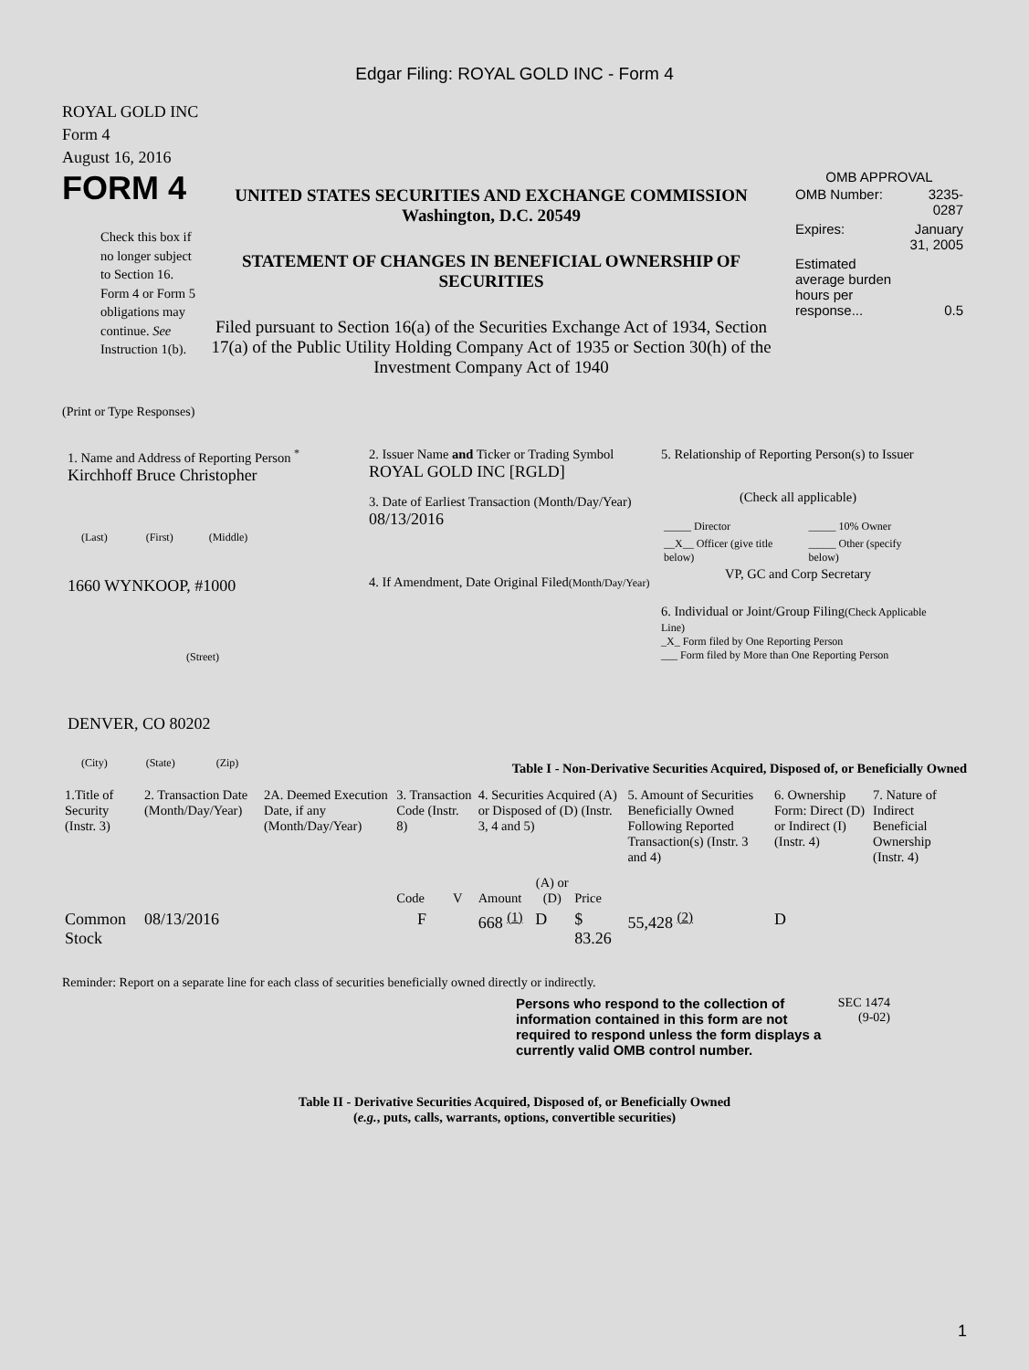Edgar Filing: ROYAL GOLD INC - Form 4
ROYAL GOLD INC
Form 4
August 16, 2016
FORM 4
Check this box if no longer subject to Section 16. Form 4 or Form 5 obligations may continue. See Instruction 1(b).
UNITED STATES SECURITIES AND EXCHANGE COMMISSION
Washington, D.C. 20549
STATEMENT OF CHANGES IN BENEFICIAL OWNERSHIP OF SECURITIES
Filed pursuant to Section 16(a) of the Securities Exchange Act of 1934, Section 17(a) of the Public Utility Holding Company Act of 1935 or Section 30(h) of the Investment Company Act of 1940
OMB APPROVAL
| OMB Number: | 3235-0287 |
| Expires: | January 31, 2005 |
| Estimated average burden hours per response... | 0.5 |
(Print or Type Responses)
1. Name and Address of Reporting Person <sup>*</sup>
Kirchhoff Bruce Christopher
(Last) (First) (Middle)
1660 WYNKOOP, #1000
(Street)
DENVER, CO 80202
(City) (State) (Zip)
2. Issuer Name and Ticker or Trading Symbol
ROYAL GOLD INC [RGLD]
3. Date of Earliest Transaction (Month/Day/Year)
08/13/2016
4. If Amendment, Date Original Filed(Month/Day/Year)
5. Relationship of Reporting Person(s) to Issuer
(Check all applicable)
| _____ Director | _____ 10% Owner |
| __X__ Officer (give title below) | _____ Other (specify below) |
VP, GC and Corp Secretary
6. Individual or Joint/Group Filing(Check Applicable Line)
_X_ Form filed by One Reporting Person
___ Form filed by More than One Reporting Person
Table I - Non-Derivative Securities Acquired, Disposed of, or Beneficially Owned
| 1.Title of Security (Instr. 3) | 2. Transaction Date (Month/Day/Year) | 2A. Deemed Execution Date, if any (Month/Day/Year) | 3. Transaction Code (Instr. 8) | | 4. Securities Acquired (A) or Disposed of (D) (Instr. 3, 4 and 5) | | | 5. Amount of Securities Beneficially Owned Following Reported Transaction(s) (Instr. 3 and 4) | 6. Ownership Form: Direct (D) or Indirect (I) (Instr. 4) | 7. Nature of Indirect Beneficial Ownership (Instr. 4) |
| --- | --- | --- | --- | --- | --- | --- | --- | --- | --- | --- |
| | | | Code | V | Amount | (A) or (D) | Price | | | |
| Common Stock | 08/13/2016 | | F | | 668 <sup>(1)</sup> | D | $ 83.26 | 55,428 <sup>(2)</sup> | D | |
Reminder: Report on a separate line for each class of securities beneficially owned directly or indirectly.
Persons who respond to the collection of information contained in this form are not required to respond unless the form displays a currently valid OMB control number.
SEC 1474
(9-02)
Table II - Derivative Securities Acquired, Disposed of, or Beneficially Owned
(e.g., puts, calls, warrants, options, convertible securities)
1